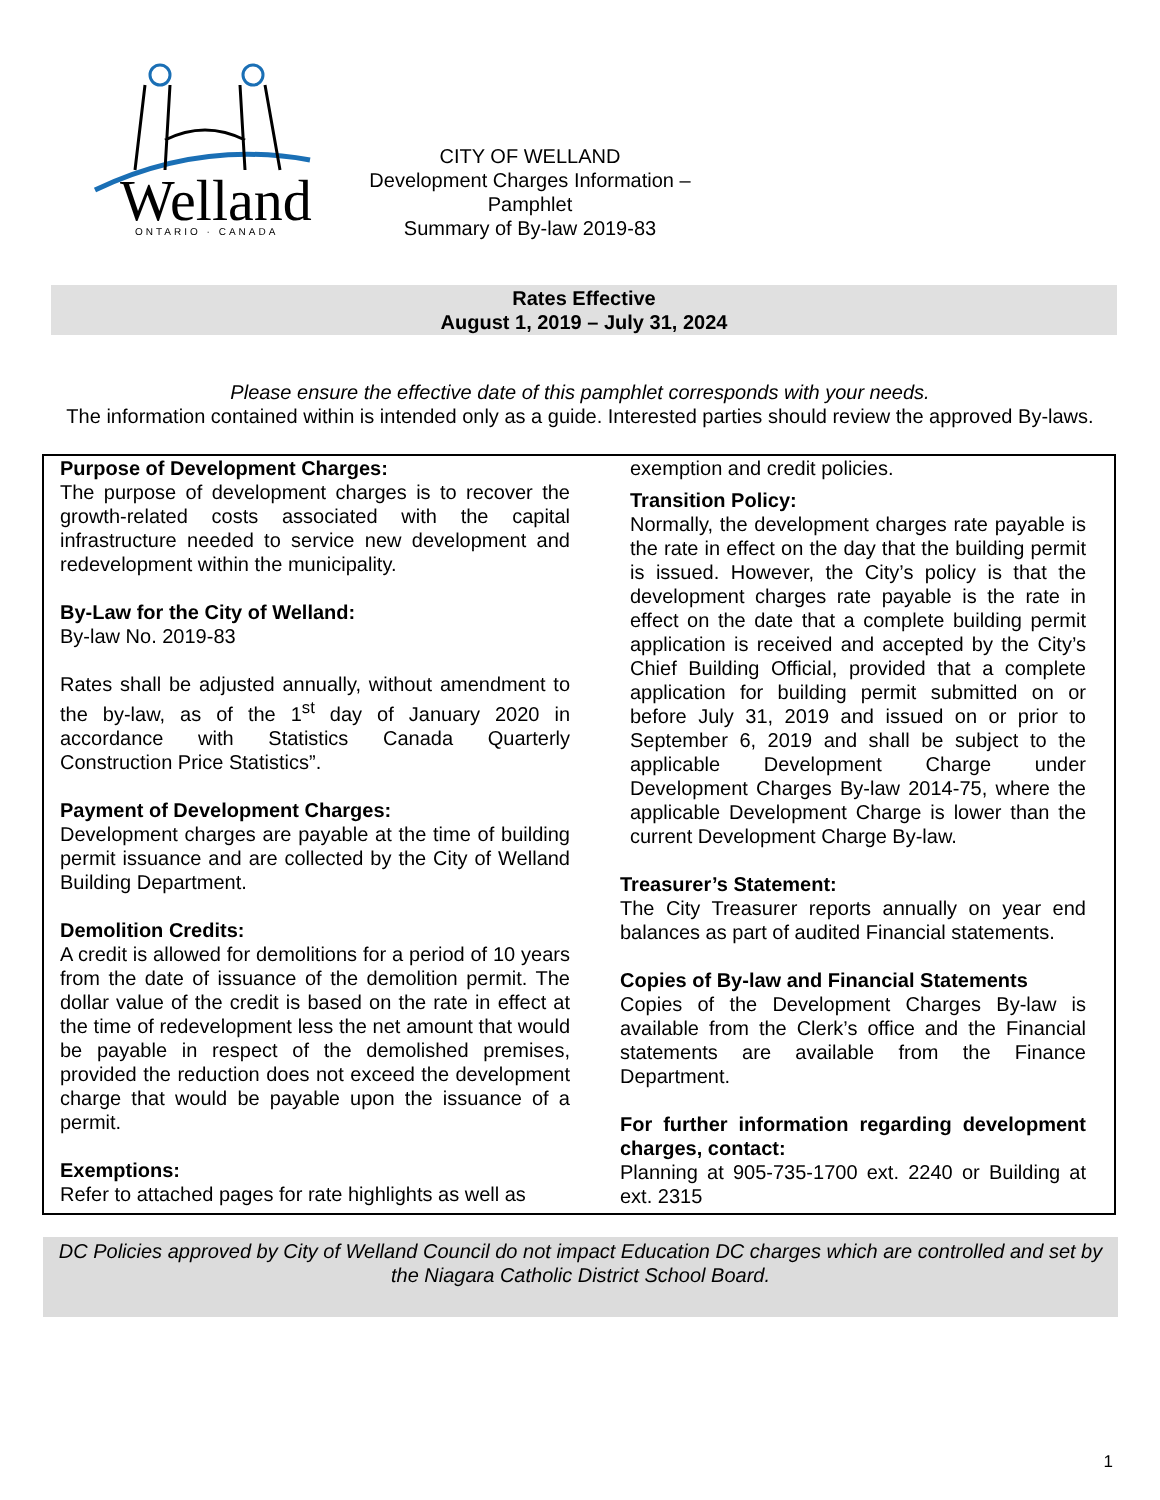Welland
ONTARIO · CANADA
CITY OF WELLAND
Development Charges Information – Pamphlet
Summary of By-law 2019-83
Rates Effective
August 1, 2019 – July 31, 2024
Please ensure the effective date of this pamphlet corresponds with your needs.
The information contained within is intended only as a guide. Interested parties should review the approved By-laws.
Purpose of Development Charges:
The purpose of development charges is to recover the growth-related costs associated with the capital infrastructure needed to service new development and redevelopment within the municipality.
By-Law for the City of Welland:
By-law No. 2019-83
Rates shall be adjusted annually, without amendment to the by-law, as of the 1<sup>st</sup> day of January 2020 in accordance with Statistics Canada Quarterly Construction Price Statistics”.
Payment of Development Charges:
Development charges are payable at the time of building permit issuance and are collected by the City of Welland Building Department.
Demolition Credits:
A credit is allowed for demolitions for a period of 10 years from the date of issuance of the demolition permit. The dollar value of the credit is based on the rate in effect at the time of redevelopment less the net amount that would be payable in respect of the demolished premises, provided the reduction does not exceed the development charge that would be payable upon the issuance of a permit.
Exemptions:
Refer to attached pages for rate highlights as well as
exemption and credit policies.
Transition Policy:
Normally, the development charges rate payable is the rate in effect on the day that the building permit is issued. However, the City’s policy is that the development charges rate payable is the rate in effect on the date that a complete building permit application is received and accepted by the City’s Chief Building Official, provided that a complete application for building permit submitted on or before July 31, 2019 and issued on or prior to September 6, 2019 and shall be subject to the applicable Development Charge under Development Charges By-law 2014-75, where the applicable Development Charge is lower than the current Development Charge By-law.
Treasurer’s Statement:
The City Treasurer reports annually on year end balances as part of audited Financial statements.
Copies of By-law and Financial Statements
Copies of the Development Charges By-law is available from the Clerk’s office and the Financial statements are available from the Finance Department.
For further information regarding development charges, contact:
Planning at 905-735-1700 ext. 2240 or Building at ext. 2315
DC Policies approved by City of Welland Council do not impact Education DC charges which are controlled and set by the Niagara Catholic District School Board.
1